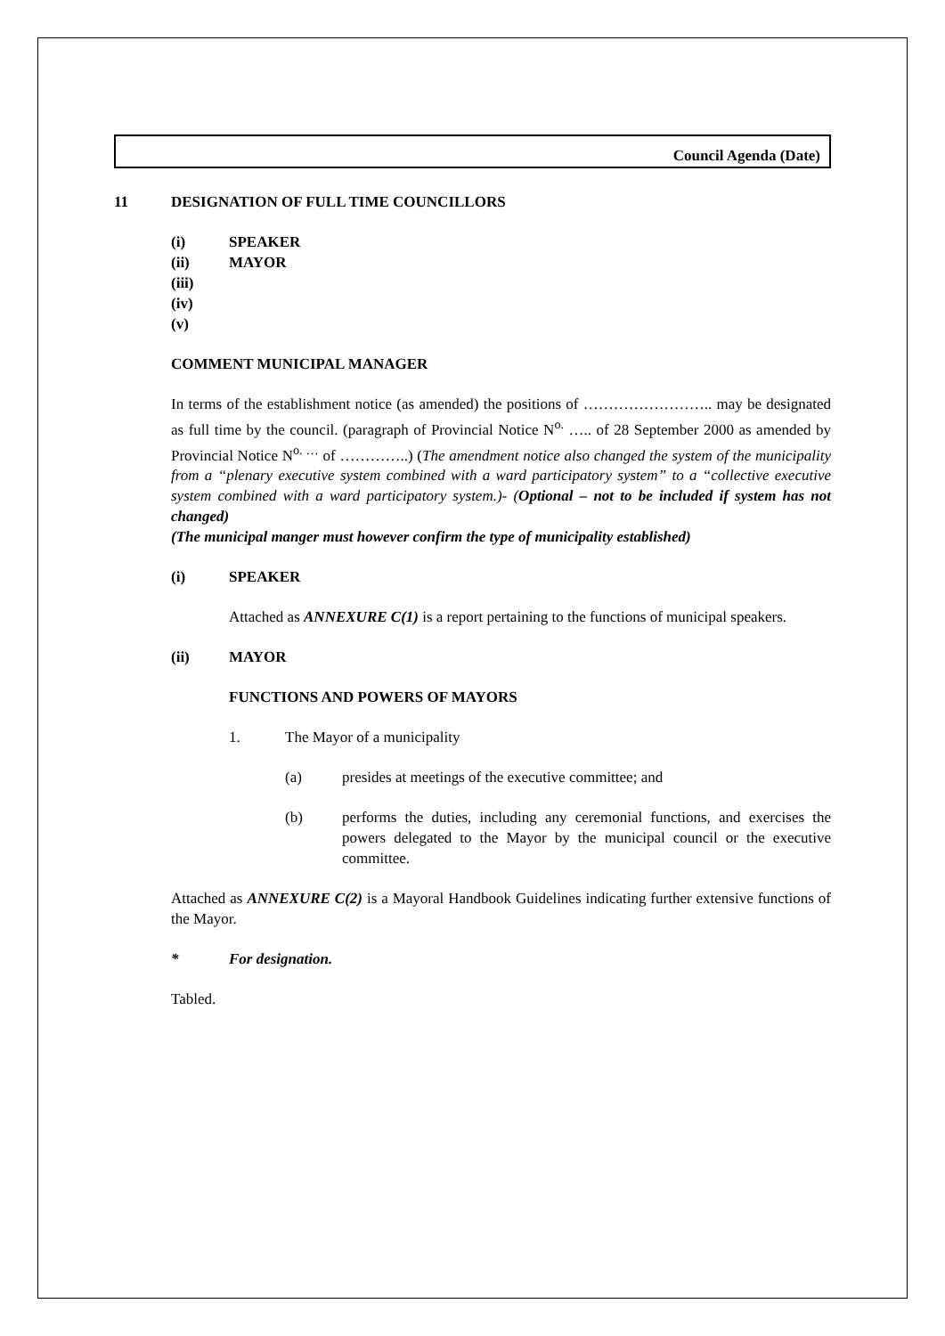Council Agenda (Date)
11 DESIGNATION OF FULL TIME COUNCILLORS
(i) SPEAKER
(ii) MAYOR
(iii)
(iv)
(v)
COMMENT MUNICIPAL MANAGER
In terms of the establishment notice (as amended) the positions of …………………….. may be designated as full time by the council. (paragraph of Provincial Notice N<sup>o.</sup> ….. of 28 September 2000 as amended by Provincial Notice N<sup>o. …</sup> of …………..) (The amendment notice also changed the system of the municipality from a “plenary executive system combined with a ward participatory system” to a “collective executive system combined with a ward participatory system.)- (Optional – not to be included if system has not changed)
(The municipal manger must however confirm the type of municipality established)
(i) SPEAKER
Attached as ANNEXURE C(1) is a report pertaining to the functions of municipal speakers.
(ii) MAYOR
FUNCTIONS AND POWERS OF MAYORS
1. The Mayor of a municipality
(a) presides at meetings of the executive committee; and
(b) performs the duties, including any ceremonial functions, and exercises the powers delegated to the Mayor by the municipal council or the executive committee.
Attached as ANNEXURE C(2) is a Mayoral Handbook Guidelines indicating further extensive functions of the Mayor.
* For designation.
Tabled.